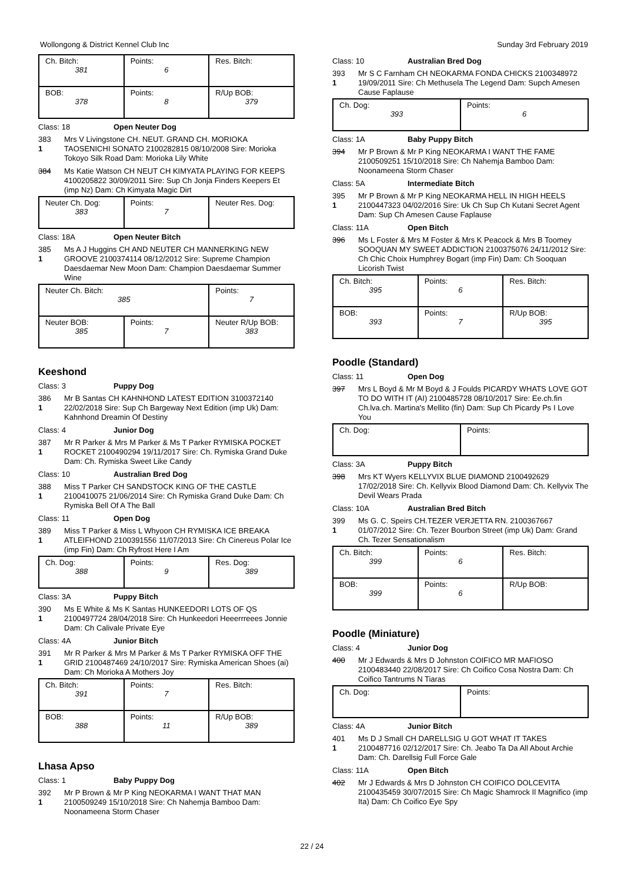Wollongong & District Kennel Club Inc Sunday 3rd February 2019
| Ch. Bitch: 381 | Points: 6 | Res. Bitch: |
| BOB: 378 | Points: 8 | R/Up BOB: 379 |
Class: 18 Open Neuter Dog
383
1
Mrs V Livingstone CH. NEUT. GRAND CH. MORIOKA TAOSENICHI SONATO 2100282815 08/10/2008 Sire: Morioka Tokoyo Silk Road Dam: Morioka Lily White
384 Ms Katie Watson CH NEUT CH KIMYATA PLAYING FOR KEEPS 4100205822 30/09/2011 Sire: Sup Ch Jonja Finders Keepers Et (imp Nz) Dam: Ch Kimyata Magic Dirt
| Neuter Ch. Dog: 383 | Points: 7 | Neuter Res. Dog: |
Class: 18A Open Neuter Bitch
385
1
Ms A J Huggins CH AND NEUTER CH MANNERKING NEW GROOVE 2100374114 08/12/2012 Sire: Supreme Champion Daesdaemar New Moon Dam: Champion Daesdaemar Summer Wine
| Neuter Ch. Bitch: 385 | | Points: 7 |
| Neuter BOB: 385 | Points: 7 | Neuter R/Up BOB: 383 |
Keeshond
Class: 3 Puppy Dog
386
1
Mr B Santas CH KAHNHOND LATEST EDITION 3100372140 22/02/2018 Sire: Sup Ch Bargeway Next Edition (imp Uk) Dam: Kahnhond Dreamin Of Destiny
Class: 4 Junior Dog
387
1
Mr R Parker & Mrs M Parker & Ms T Parker RYMISKA POCKET ROCKET 2100490294 19/11/2017 Sire: Ch. Rymiska Grand Duke Dam: Ch. Rymiska Sweet Like Candy
Class: 10 Australian Bred Dog
388
1
Miss T Parker CH SANDSTOCK KING OF THE CASTLE 2100410075 21/06/2014 Sire: Ch Rymiska Grand Duke Dam: Ch Rymiska Bell Of A The Ball
Class: 11 Open Dog
389
1
Miss T Parker & Miss L Whyoon CH RYMISKA ICE BREAKA ATLEIFHOND 2100391556 11/07/2013 Sire: Ch Cinereus Polar Ice (imp Fin) Dam: Ch Ryfrost Here I Am
| Ch. Dog: 388 | Points: 9 | Res. Dog: 389 |
Class: 3A Puppy Bitch
390
1
Ms E White & Ms K Santas HUNKEEDORI LOTS OF QS 2100497724 28/04/2018 Sire: Ch Hunkeedori Heeerrreees Jonnie Dam: Ch Calivale Private Eye
Class: 4A Junior Bitch
391
1
Mr R Parker & Mrs M Parker & Ms T Parker RYMISKA OFF THE GRID 2100487469 24/10/2017 Sire: Rymiska American Shoes (ai) Dam: Ch Morioka A Mothers Joy
| Ch. Bitch: 391 | Points: 7 | Res. Bitch: |
| BOB: 388 | Points: 11 | R/Up BOB: 389 |
Lhasa Apso
Class: 1 Baby Puppy Dog
392
1
Mr P Brown & Mr P King NEOKARMA I WANT THAT MAN 2100509249 15/10/2018 Sire: Ch Nahemja Bamboo Dam: Noonameena Storm Chaser
Class: 10 Australian Bred Dog
393
1
Mr S C Farnham CH NEOKARMA FONDA CHICKS 2100348972 19/09/2011 Sire: Ch Methusela The Legend Dam: Supch Amesen Cause Faplause
| Ch. Dog: 393 | Points: 6 |
Class: 1A Baby Puppy Bitch
394 Mr P Brown & Mr P King NEOKARMA I WANT THE FAME 2100509251 15/10/2018 Sire: Ch Nahemja Bamboo Dam: Noonameena Storm Chaser
Class: 5A Intermediate Bitch
395
1
Mr P Brown & Mr P King NEOKARMA HELL IN HIGH HEELS 2100447323 04/02/2016 Sire: Uk Ch Sup Ch Kutani Secret Agent Dam: Sup Ch Amesen Cause Faplause
Class: 11A Open Bitch
396 Ms L Foster & Mrs M Foster & Mrs K Peacock & Mrs B Toomey SOOQUAN MY SWEET ADDICTION 2100375076 24/11/2012 Sire: Ch Chic Choix Humphrey Bogart (imp Fin) Dam: Ch Sooquan Licorish Twist
| Ch. Bitch: 395 | Points: 6 | Res. Bitch: |
| BOB: 393 | Points: 7 | R/Up BOB: 395 |
Poodle (Standard)
Class: 11 Open Dog
397 Mrs L Boyd & Mr M Boyd & J Foulds PICARDY WHATS LOVE GOT TO DO WITH IT (AI) 2100485728 08/10/2017 Sire: Ee.ch.fin Ch.lva.ch. Martina's Mellito (fin) Dam: Sup Ch Picardy Ps I Love You
| Ch. Dog: | Points: |
Class: 3A Puppy Bitch
398 Mrs KT Wyers KELLYVIX BLUE DIAMOND 2100492629 17/02/2018 Sire: Ch. Kellyvix Blood Diamond Dam: Ch. Kellyvix The Devil Wears Prada
Class: 10A Australian Bred Bitch
399
1
Ms G. C. Speirs CH.TEZER VERJETTA RN. 2100367667 01/07/2012 Sire: Ch. Tezer Bourbon Street (imp Uk) Dam: Grand Ch. Tezer Sensationalism
| Ch. Bitch: 399 | Points: 6 | Res. Bitch: |
| BOB: 399 | Points: 6 | R/Up BOB: |
Poodle (Miniature)
Class: 4 Junior Dog
400 Mr J Edwards & Mrs D Johnston COIFICO MR MAFIOSO 2100483440 22/08/2017 Sire: Ch Coifico Cosa Nostra Dam: Ch Coifico Tantrums N Tiaras
| Ch. Dog: | Points: |
Class: 4A Junior Bitch
401
1
Ms D J Small CH DARELLSIG U GOT WHAT IT TAKES 2100487716 02/12/2017 Sire: Ch. Jeabo Ta Da All About Archie Dam: Ch. Darellsig Full Force Gale
Class: 11A Open Bitch
402 Mr J Edwards & Mrs D Johnston CH COIFICO DOLCEVITA 2100435459 30/07/2015 Sire: Ch Magic Shamrock Il Magnifico (imp Ita) Dam: Ch Coifico Eye Spy
22 / 24